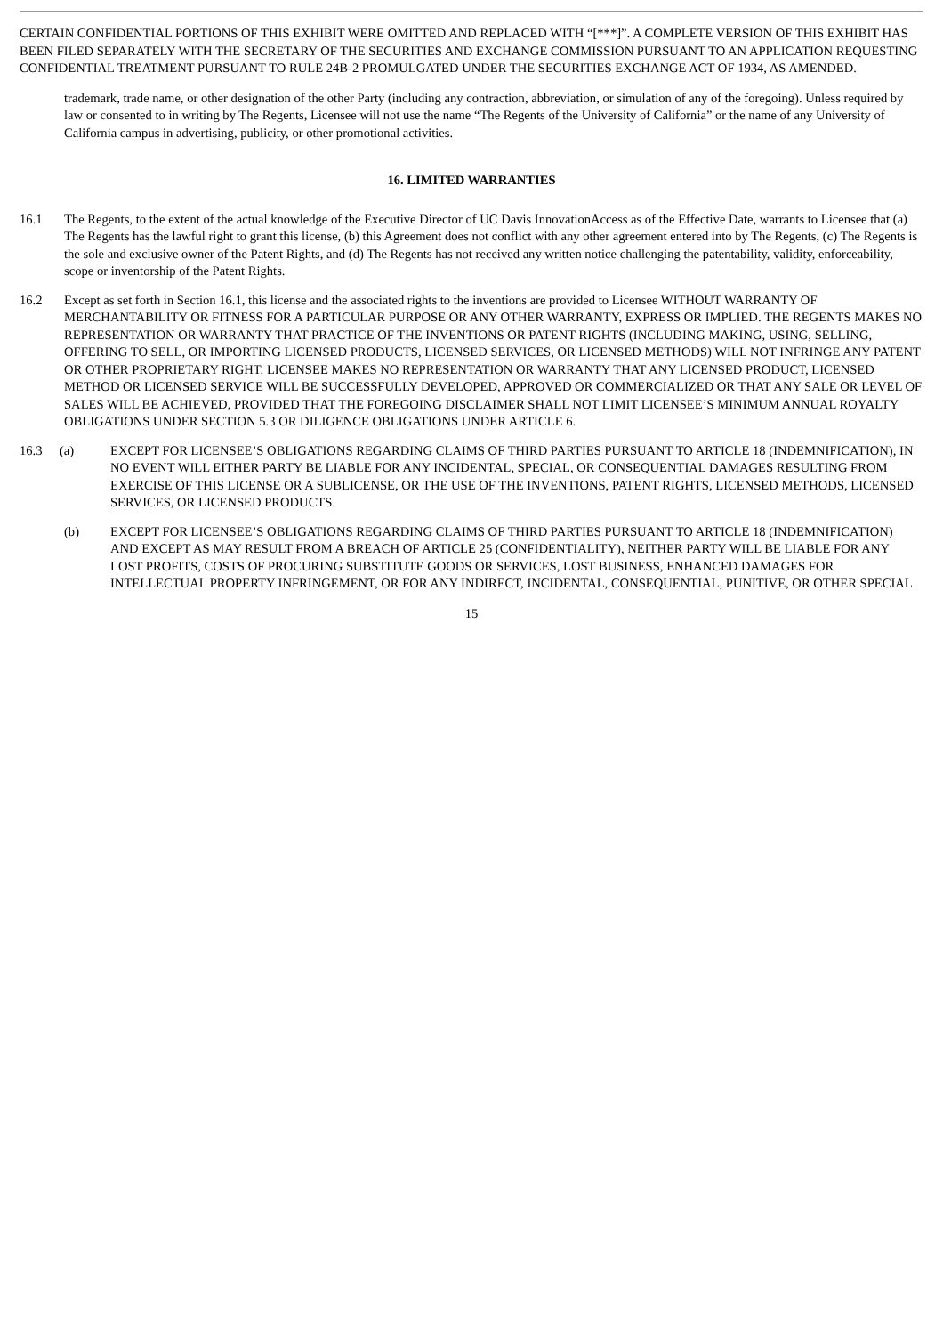CERTAIN CONFIDENTIAL PORTIONS OF THIS EXHIBIT WERE OMITTED AND REPLACED WITH “[***]”. A COMPLETE VERSION OF THIS EXHIBIT HAS BEEN FILED SEPARATELY WITH THE SECRETARY OF THE SECURITIES AND EXCHANGE COMMISSION PURSUANT TO AN APPLICATION REQUESTING CONFIDENTIAL TREATMENT PURSUANT TO RULE 24B-2 PROMULGATED UNDER THE SECURITIES EXCHANGE ACT OF 1934, AS AMENDED.
trademark, trade name, or other designation of the other Party (including any contraction, abbreviation, or simulation of any of the foregoing). Unless required by law or consented to in writing by The Regents, Licensee will not use the name “The Regents of the University of California” or the name of any University of California campus in advertising, publicity, or other promotional activities.
16. LIMITED WARRANTIES
16.1 The Regents, to the extent of the actual knowledge of the Executive Director of UC Davis InnovationAccess as of the Effective Date, warrants to Licensee that (a) The Regents has the lawful right to grant this license, (b) this Agreement does not conflict with any other agreement entered into by The Regents, (c) The Regents is the sole and exclusive owner of the Patent Rights, and (d) The Regents has not received any written notice challenging the patentability, validity, enforceability, scope or inventorship of the Patent Rights.
16.2 Except as set forth in Section 16.1, this license and the associated rights to the inventions are provided to Licensee WITHOUT WARRANTY OF MERCHANTABILITY OR FITNESS FOR A PARTICULAR PURPOSE OR ANY OTHER WARRANTY, EXPRESS OR IMPLIED. THE REGENTS MAKES NO REPRESENTATION OR WARRANTY THAT PRACTICE OF THE INVENTIONS OR PATENT RIGHTS (INCLUDING MAKING, USING, SELLING, OFFERING TO SELL, OR IMPORTING LICENSED PRODUCTS, LICENSED SERVICES, OR LICENSED METHODS) WILL NOT INFRINGE ANY PATENT OR OTHER PROPRIETARY RIGHT. LICENSEE MAKES NO REPRESENTATION OR WARRANTY THAT ANY LICENSED PRODUCT, LICENSED METHOD OR LICENSED SERVICE WILL BE SUCCESSFULLY DEVELOPED, APPROVED OR COMMERCIALIZED OR THAT ANY SALE OR LEVEL OF SALES WILL BE ACHIEVED, PROVIDED THAT THE FOREGOING DISCLAIMER SHALL NOT LIMIT LICENSEE’S MINIMUM ANNUAL ROYALTY OBLIGATIONS UNDER SECTION 5.3 OR DILIGENCE OBLIGATIONS UNDER ARTICLE 6.
16.3 (a) EXCEPT FOR LICENSEE’S OBLIGATIONS REGARDING CLAIMS OF THIRD PARTIES PURSUANT TO ARTICLE 18 (INDEMNIFICATION), IN NO EVENT WILL EITHER PARTY BE LIABLE FOR ANY INCIDENTAL, SPECIAL, OR CONSEQUENTIAL DAMAGES RESULTING FROM EXERCISE OF THIS LICENSE OR A SUBLICENSE, OR THE USE OF THE INVENTIONS, PATENT RIGHTS, LICENSED METHODS, LICENSED SERVICES, OR LICENSED PRODUCTS.
(b) EXCEPT FOR LICENSEE’S OBLIGATIONS REGARDING CLAIMS OF THIRD PARTIES PURSUANT TO ARTICLE 18 (INDEMNIFICATION) AND EXCEPT AS MAY RESULT FROM A BREACH OF ARTICLE 25 (CONFIDENTIALITY), NEITHER PARTY WILL BE LIABLE FOR ANY LOST PROFITS, COSTS OF PROCURING SUBSTITUTE GOODS OR SERVICES, LOST BUSINESS, ENHANCED DAMAGES FOR INTELLECTUAL PROPERTY INFRINGEMENT, OR FOR ANY INDIRECT, INCIDENTAL, CONSEQUENTIAL, PUNITIVE, OR OTHER SPECIAL
15